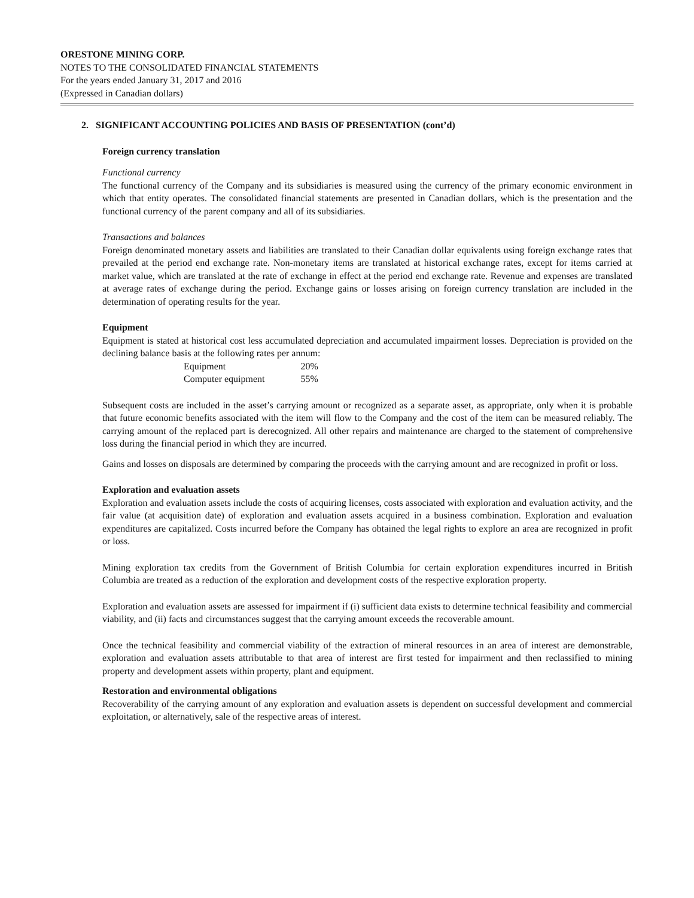ORESTONE MINING CORP.
NOTES TO THE CONSOLIDATED FINANCIAL STATEMENTS
For the years ended January 31, 2017 and 2016
(Expressed in Canadian dollars)
2. SIGNIFICANT ACCOUNTING POLICIES AND BASIS OF PRESENTATION (cont’d)
Foreign currency translation
Functional currency
The functional currency of the Company and its subsidiaries is measured using the currency of the primary economic environment in which that entity operates. The consolidated financial statements are presented in Canadian dollars, which is the presentation and the functional currency of the parent company and all of its subsidiaries.
Transactions and balances
Foreign denominated monetary assets and liabilities are translated to their Canadian dollar equivalents using foreign exchange rates that prevailed at the period end exchange rate. Non-monetary items are translated at historical exchange rates, except for items carried at market value, which are translated at the rate of exchange in effect at the period end exchange rate. Revenue and expenses are translated at average rates of exchange during the period. Exchange gains or losses arising on foreign currency translation are included in the determination of operating results for the year.
Equipment
Equipment is stated at historical cost less accumulated depreciation and accumulated impairment losses. Depreciation is provided on the declining balance basis at the following rates per annum:
| Equipment | 20% |
| Computer equipment | 55% |
Subsequent costs are included in the asset’s carrying amount or recognized as a separate asset, as appropriate, only when it is probable that future economic benefits associated with the item will flow to the Company and the cost of the item can be measured reliably. The carrying amount of the replaced part is derecognized. All other repairs and maintenance are charged to the statement of comprehensive loss during the financial period in which they are incurred.
Gains and losses on disposals are determined by comparing the proceeds with the carrying amount and are recognized in profit or loss.
Exploration and evaluation assets
Exploration and evaluation assets include the costs of acquiring licenses, costs associated with exploration and evaluation activity, and the fair value (at acquisition date) of exploration and evaluation assets acquired in a business combination. Exploration and evaluation expenditures are capitalized. Costs incurred before the Company has obtained the legal rights to explore an area are recognized in profit or loss.
Mining exploration tax credits from the Government of British Columbia for certain exploration expenditures incurred in British Columbia are treated as a reduction of the exploration and development costs of the respective exploration property.
Exploration and evaluation assets are assessed for impairment if (i) sufficient data exists to determine technical feasibility and commercial viability, and (ii) facts and circumstances suggest that the carrying amount exceeds the recoverable amount.
Once the technical feasibility and commercial viability of the extraction of mineral resources in an area of interest are demonstrable, exploration and evaluation assets attributable to that area of interest are first tested for impairment and then reclassified to mining property and development assets within property, plant and equipment.
Restoration and environmental obligations
Recoverability of the carrying amount of any exploration and evaluation assets is dependent on successful development and commercial exploitation, or alternatively, sale of the respective areas of interest.